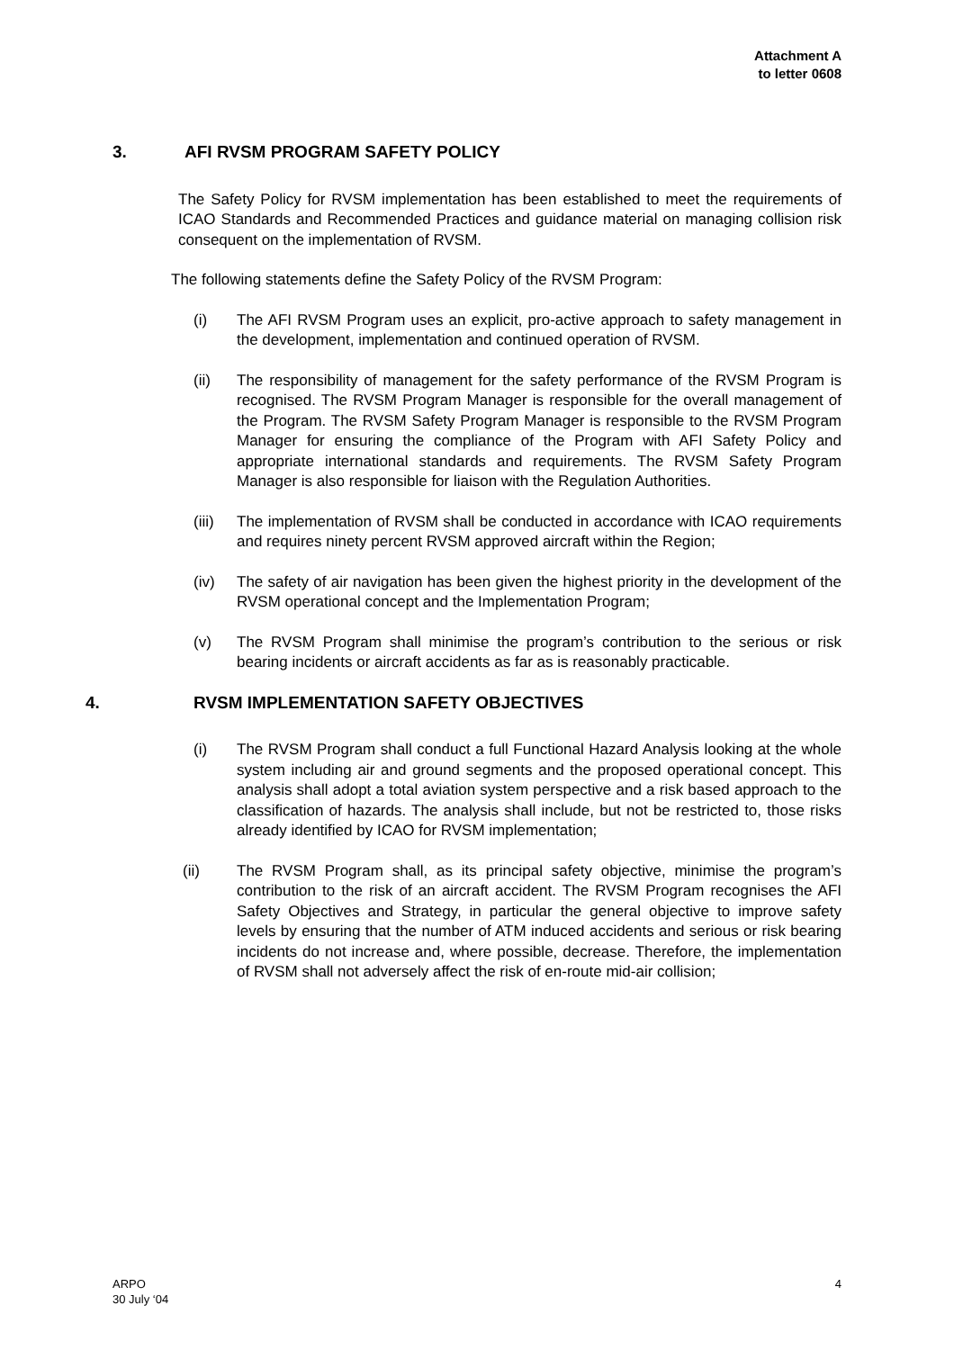Attachment A
to letter 0608
3. AFI RVSM PROGRAM SAFETY POLICY
The Safety Policy for RVSM implementation has been established to meet the requirements of ICAO Standards and Recommended Practices and guidance material on managing collision risk consequent on the implementation of RVSM.
The following statements define the Safety Policy of the RVSM Program:
(i) The AFI RVSM Program uses an explicit, pro-active approach to safety management in the development, implementation and continued operation of RVSM.
(ii) The responsibility of management for the safety performance of the RVSM Program is recognised. The RVSM Program Manager is responsible for the overall management of the Program. The RVSM Safety Program Manager is responsible to the RVSM Program Manager for ensuring the compliance of the Program with AFI Safety Policy and appropriate international standards and requirements. The RVSM Safety Program Manager is also responsible for liaison with the Regulation Authorities.
(iii)
The implementation of RVSM shall be conducted in accordance with ICAO requirements and requires ninety percent RVSM approved aircraft within the Region;
(iv) The safety of air navigation has been given the highest priority in the development of the RVSM operational concept and the Implementation Program;
(v) The RVSM Program shall minimise the program’s contribution to the serious or risk bearing incidents or aircraft accidents as far as is reasonably practicable.
4. RVSM IMPLEMENTATION SAFETY OBJECTIVES
(i) The RVSM Program shall conduct a full Functional Hazard Analysis looking at the whole system including air and ground segments and the proposed operational concept. This analysis shall adopt a total aviation system perspective and a risk based approach to the classification of hazards. The analysis shall include, but not be restricted to, those risks already identified by ICAO for RVSM implementation;
(ii) The RVSM Program shall, as its principal safety objective, minimise the program’s contribution to the risk of an aircraft accident. The RVSM Program recognises the AFI Safety Objectives and Strategy, in particular the general objective to improve safety levels by ensuring that the number of ATM induced accidents and serious or risk bearing incidents do not increase and, where possible, decrease. Therefore, the implementation of RVSM shall not adversely affect the risk of en-route mid-air collision;
ARPO
30 July ‘04
4